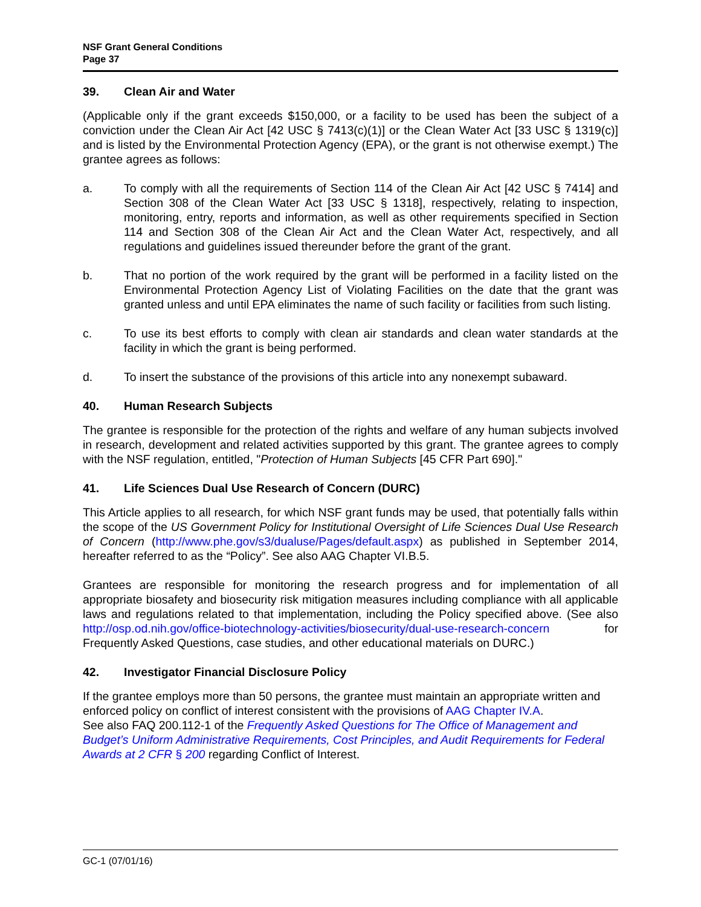NSF Grant General Conditions
Page 37
39. Clean Air and Water
(Applicable only if the grant exceeds $150,000, or a facility to be used has been the subject of a conviction under the Clean Air Act [42 USC § 7413(c)(1)] or the Clean Water Act [33 USC § 1319(c)] and is listed by the Environmental Protection Agency (EPA), or the grant is not otherwise exempt.) The grantee agrees as follows:
a. To comply with all the requirements of Section 114 of the Clean Air Act [42 USC § 7414] and Section 308 of the Clean Water Act [33 USC § 1318], respectively, relating to inspection, monitoring, entry, reports and information, as well as other requirements specified in Section 114 and Section 308 of the Clean Air Act and the Clean Water Act, respectively, and all regulations and guidelines issued thereunder before the grant of the grant.
b. That no portion of the work required by the grant will be performed in a facility listed on the Environmental Protection Agency List of Violating Facilities on the date that the grant was granted unless and until EPA eliminates the name of such facility or facilities from such listing.
c. To use its best efforts to comply with clean air standards and clean water standards at the facility in which the grant is being performed.
d. To insert the substance of the provisions of this article into any nonexempt subaward.
40. Human Research Subjects
The grantee is responsible for the protection of the rights and welfare of any human subjects involved in research, development and related activities supported by this grant. The grantee agrees to comply with the NSF regulation, entitled, "Protection of Human Subjects [45 CFR Part 690]."
41. Life Sciences Dual Use Research of Concern (DURC)
This Article applies to all research, for which NSF grant funds may be used, that potentially falls within the scope of the US Government Policy for Institutional Oversight of Life Sciences Dual Use Research of Concern (http://www.phe.gov/s3/dualuse/Pages/default.aspx) as published in September 2014, hereafter referred to as the “Policy”. See also AAG Chapter VI.B.5.
Grantees are responsible for monitoring the research progress and for implementation of all appropriate biosafety and biosecurity risk mitigation measures including compliance with all applicable laws and regulations related to that implementation, including the Policy specified above. (See also http://osp.od.nih.gov/office-biotechnology-activities/biosecurity/dual-use-research-concern for Frequently Asked Questions, case studies, and other educational materials on DURC.)
42. Investigator Financial Disclosure Policy
If the grantee employs more than 50 persons, the grantee must maintain an appropriate written and enforced policy on conflict of interest consistent with the provisions of AAG Chapter IV.A.
See also FAQ 200.112-1 of the Frequently Asked Questions for The Office of Management and Budget’s Uniform Administrative Requirements, Cost Principles, and Audit Requirements for Federal Awards at 2 CFR § 200 regarding Conflict of Interest.
GC-1 (07/01/16)